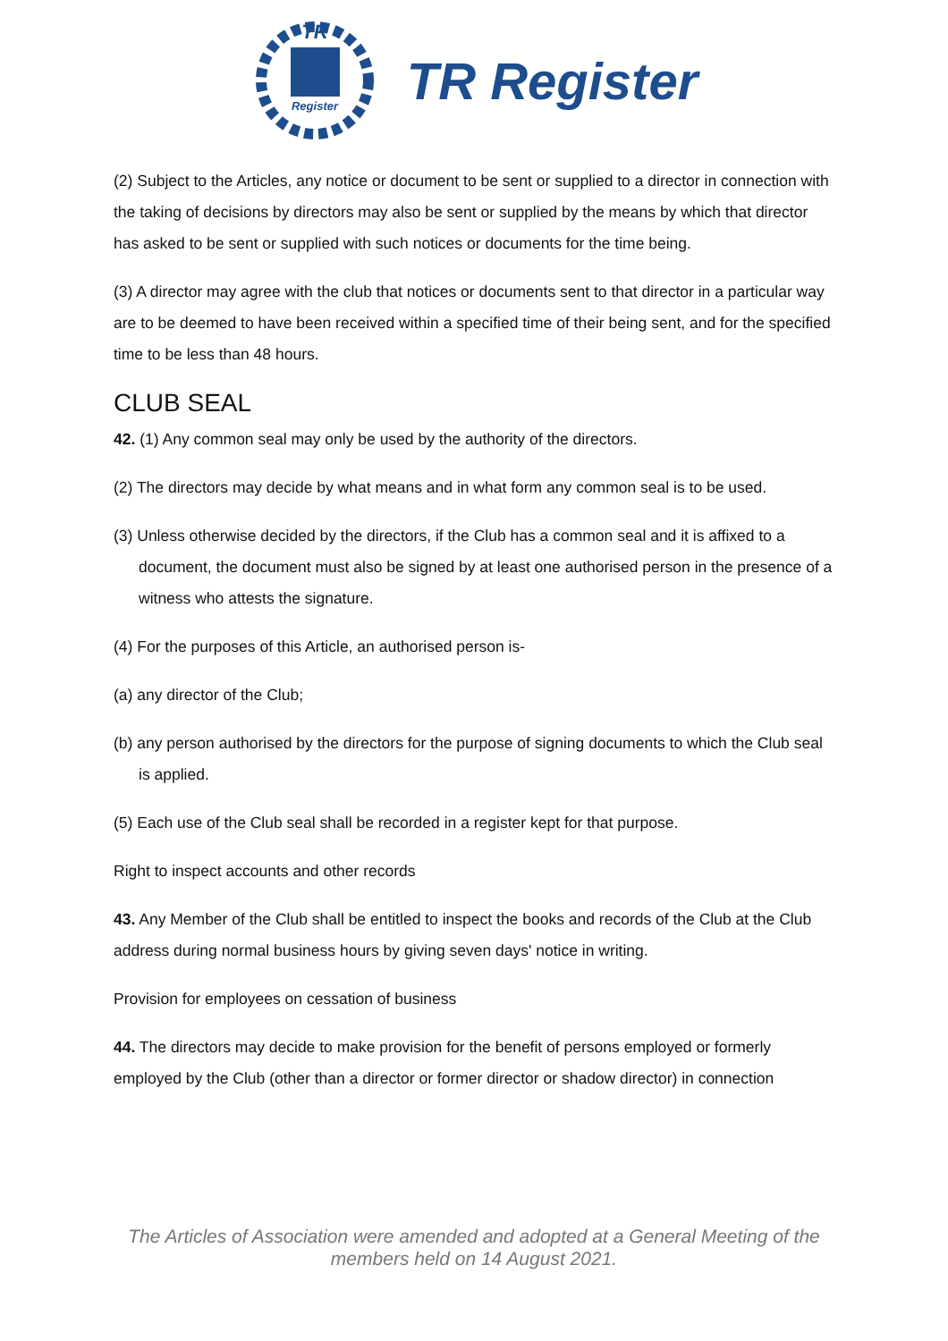TR
Register
TR Register
(2) Subject to the Articles, any notice or document to be sent or supplied to a director in connection with the taking of decisions by directors may also be sent or supplied by the means by which that director has asked to be sent or supplied with such notices or documents for the time being.
(3) A director may agree with the club that notices or documents sent to that director in a particular way are to be deemed to have been received within a specified time of their being sent, and for the specified time to be less than 48 hours.
CLUB SEAL
42. (1) Any common seal may only be used by the authority of the directors.
(2) The directors may decide by what means and in what form any common seal is to be used.
(3) Unless otherwise decided by the directors, if the Club has a common seal and it is affixed to a document, the document must also be signed by at least one authorised person in the presence of a witness who attests the signature.
(4) For the purposes of this Article, an authorised person is-
(a) any director of the Club;
(b) any person authorised by the directors for the purpose of signing documents to which the Club seal is applied.
(5) Each use of the Club seal shall be recorded in a register kept for that purpose.
Right to inspect accounts and other records
43. Any Member of the Club shall be entitled to inspect the books and records of the Club at the Club address during normal business hours by giving seven days' notice in writing.
Provision for employees on cessation of business
44. The directors may decide to make provision for the benefit of persons employed or formerly employed by the Club (other than a director or former director or shadow director) in connection
The Articles of Association were amended and adopted at a General Meeting of the
members held on 14 August 2021.